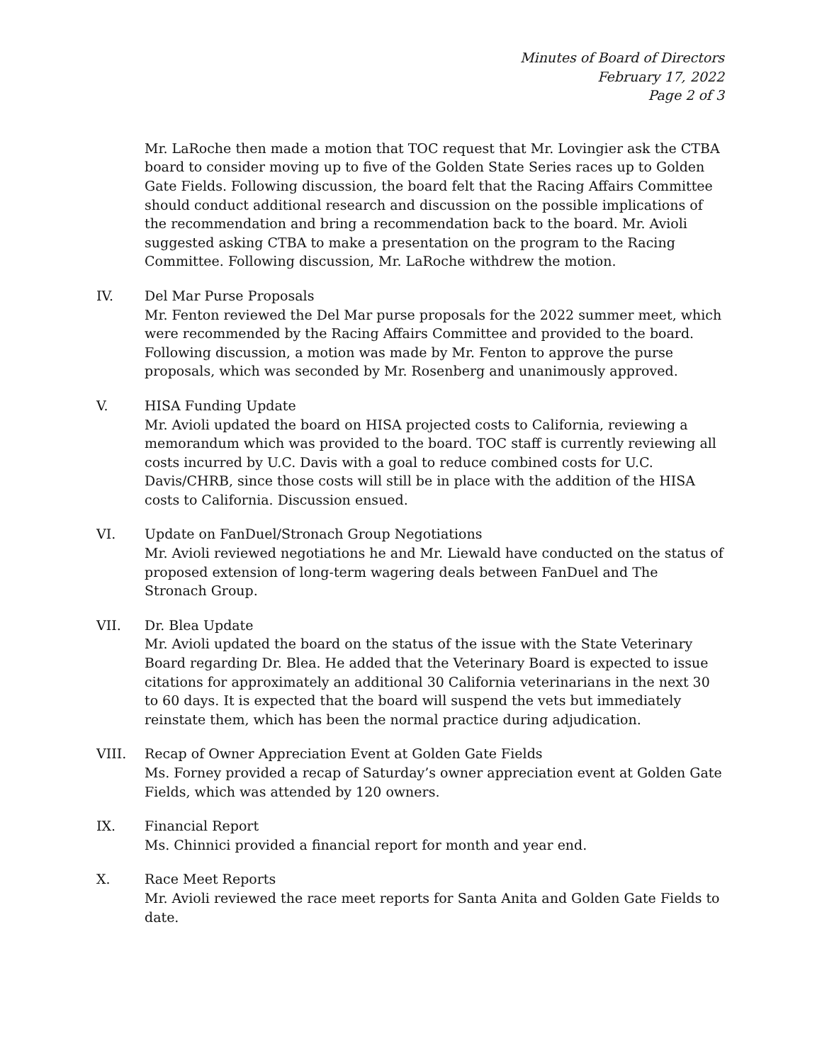Minutes of Board of Directors
February 17, 2022
Page 2 of 3
Mr. LaRoche then made a motion that TOC request that Mr. Lovingier ask the CTBA board to consider moving up to five of the Golden State Series races up to Golden Gate Fields. Following discussion, the board felt that the Racing Affairs Committee should conduct additional research and discussion on the possible implications of the recommendation and bring a recommendation back to the board. Mr. Avioli suggested asking CTBA to make a presentation on the program to the Racing Committee. Following discussion, Mr. LaRoche withdrew the motion.
IV. Del Mar Purse Proposals
Mr. Fenton reviewed the Del Mar purse proposals for the 2022 summer meet, which were recommended by the Racing Affairs Committee and provided to the board. Following discussion, a motion was made by Mr. Fenton to approve the purse proposals, which was seconded by Mr. Rosenberg and unanimously approved.
V. HISA Funding Update
Mr. Avioli updated the board on HISA projected costs to California, reviewing a memorandum which was provided to the board. TOC staff is currently reviewing all costs incurred by U.C. Davis with a goal to reduce combined costs for U.C. Davis/CHRB, since those costs will still be in place with the addition of the HISA costs to California. Discussion ensued.
VI. Update on FanDuel/Stronach Group Negotiations
Mr. Avioli reviewed negotiations he and Mr. Liewald have conducted on the status of proposed extension of long-term wagering deals between FanDuel and The Stronach Group.
VII. Dr. Blea Update
Mr. Avioli updated the board on the status of the issue with the State Veterinary Board regarding Dr. Blea. He added that the Veterinary Board is expected to issue citations for approximately an additional 30 California veterinarians in the next 30 to 60 days. It is expected that the board will suspend the vets but immediately reinstate them, which has been the normal practice during adjudication.
VIII. Recap of Owner Appreciation Event at Golden Gate Fields
Ms. Forney provided a recap of Saturday’s owner appreciation event at Golden Gate Fields, which was attended by 120 owners.
IX. Financial Report
Ms. Chinnici provided a financial report for month and year end.
X. Race Meet Reports
Mr. Avioli reviewed the race meet reports for Santa Anita and Golden Gate Fields to date.